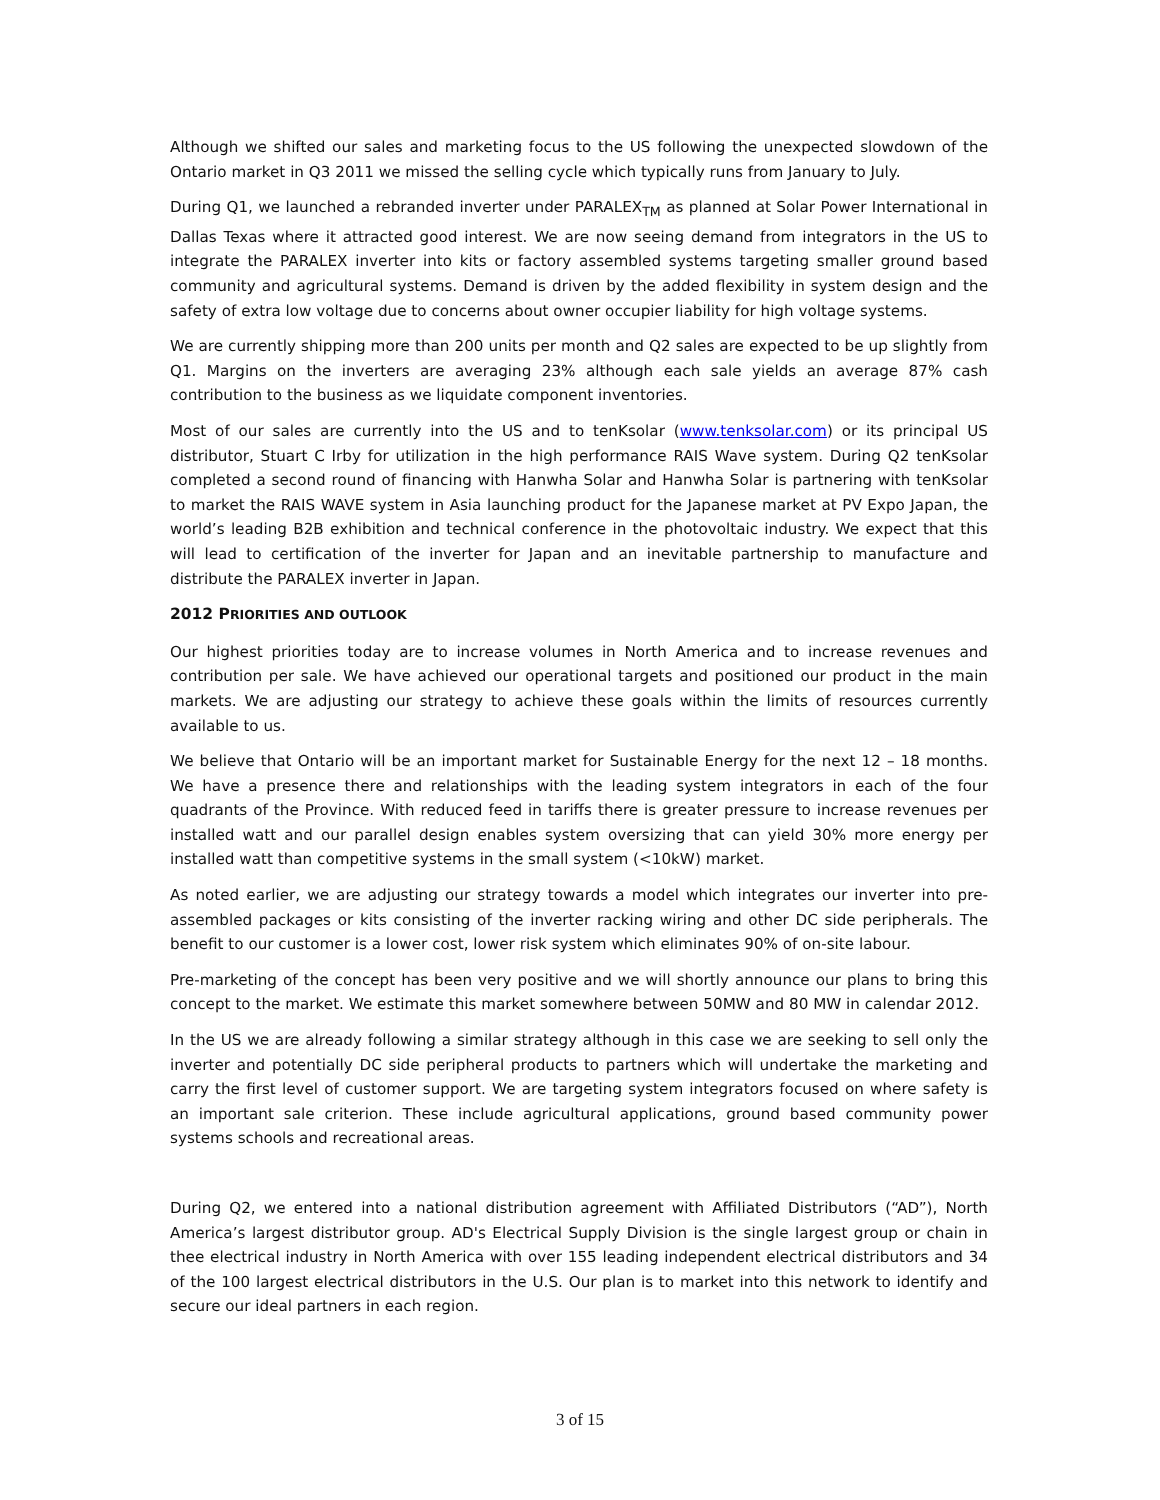Although we shifted our sales and marketing focus to the US following the unexpected slowdown of the Ontario market in Q3 2011 we missed the selling cycle which typically runs from January to July.
During Q1, we launched a rebranded inverter under PARALEX<sub>TM</sub> as planned at Solar Power International in Dallas Texas where it attracted good interest. We are now seeing demand from integrators in the US to integrate the PARALEX inverter into kits or factory assembled systems targeting smaller ground based community and agricultural systems. Demand is driven by the added flexibility in system design and the safety of extra low voltage due to concerns about owner occupier liability for high voltage systems.
We are currently shipping more than 200 units per month and Q2 sales are expected to be up slightly from Q1. Margins on the inverters are averaging 23% although each sale yields an average 87% cash contribution to the business as we liquidate component inventories.
Most of our sales are currently into the US and to tenKsolar (www.tenksolar.com) or its principal US distributor, Stuart C Irby for utilization in the high performance RAIS Wave system. During Q2 tenKsolar completed a second round of financing with Hanwha Solar and Hanwha Solar is partnering with tenKsolar to market the RAIS WAVE system in Asia launching product for the Japanese market at PV Expo Japan, the world’s leading B2B exhibition and technical conference in the photovoltaic industry. We expect that this will lead to certification of the inverter for Japan and an inevitable partnership to manufacture and distribute the PARALEX inverter in Japan.
2012 PRIORITIES AND OUTLOOK
Our highest priorities today are to increase volumes in North America and to increase revenues and contribution per sale. We have achieved our operational targets and positioned our product in the main markets. We are adjusting our strategy to achieve these goals within the limits of resources currently available to us.
We believe that Ontario will be an important market for Sustainable Energy for the next 12 – 18 months. We have a presence there and relationships with the leading system integrators in each of the four quadrants of the Province. With reduced feed in tariffs there is greater pressure to increase revenues per installed watt and our parallel design enables system oversizing that can yield 30% more energy per installed watt than competitive systems in the small system (<10kW) market.
As noted earlier, we are adjusting our strategy towards a model which integrates our inverter into pre-assembled packages or kits consisting of the inverter racking wiring and other DC side peripherals. The benefit to our customer is a lower cost, lower risk system which eliminates 90% of on-site labour.
Pre-marketing of the concept has been very positive and we will shortly announce our plans to bring this concept to the market. We estimate this market somewhere between 50MW and 80 MW in calendar 2012.
In the US we are already following a similar strategy although in this case we are seeking to sell only the inverter and potentially DC side peripheral products to partners which will undertake the marketing and carry the first level of customer support. We are targeting system integrators focused on where safety is an important sale criterion. These include agricultural applications, ground based community power systems schools and recreational areas.
During Q2, we entered into a national distribution agreement with Affiliated Distributors (“AD”), North America’s largest distributor group. AD's Electrical Supply Division is the single largest group or chain in thee electrical industry in North America with over 155 leading independent electrical distributors and 34 of the 100 largest electrical distributors in the U.S. Our plan is to market into this network to identify and secure our ideal partners in each region.
3 of 15